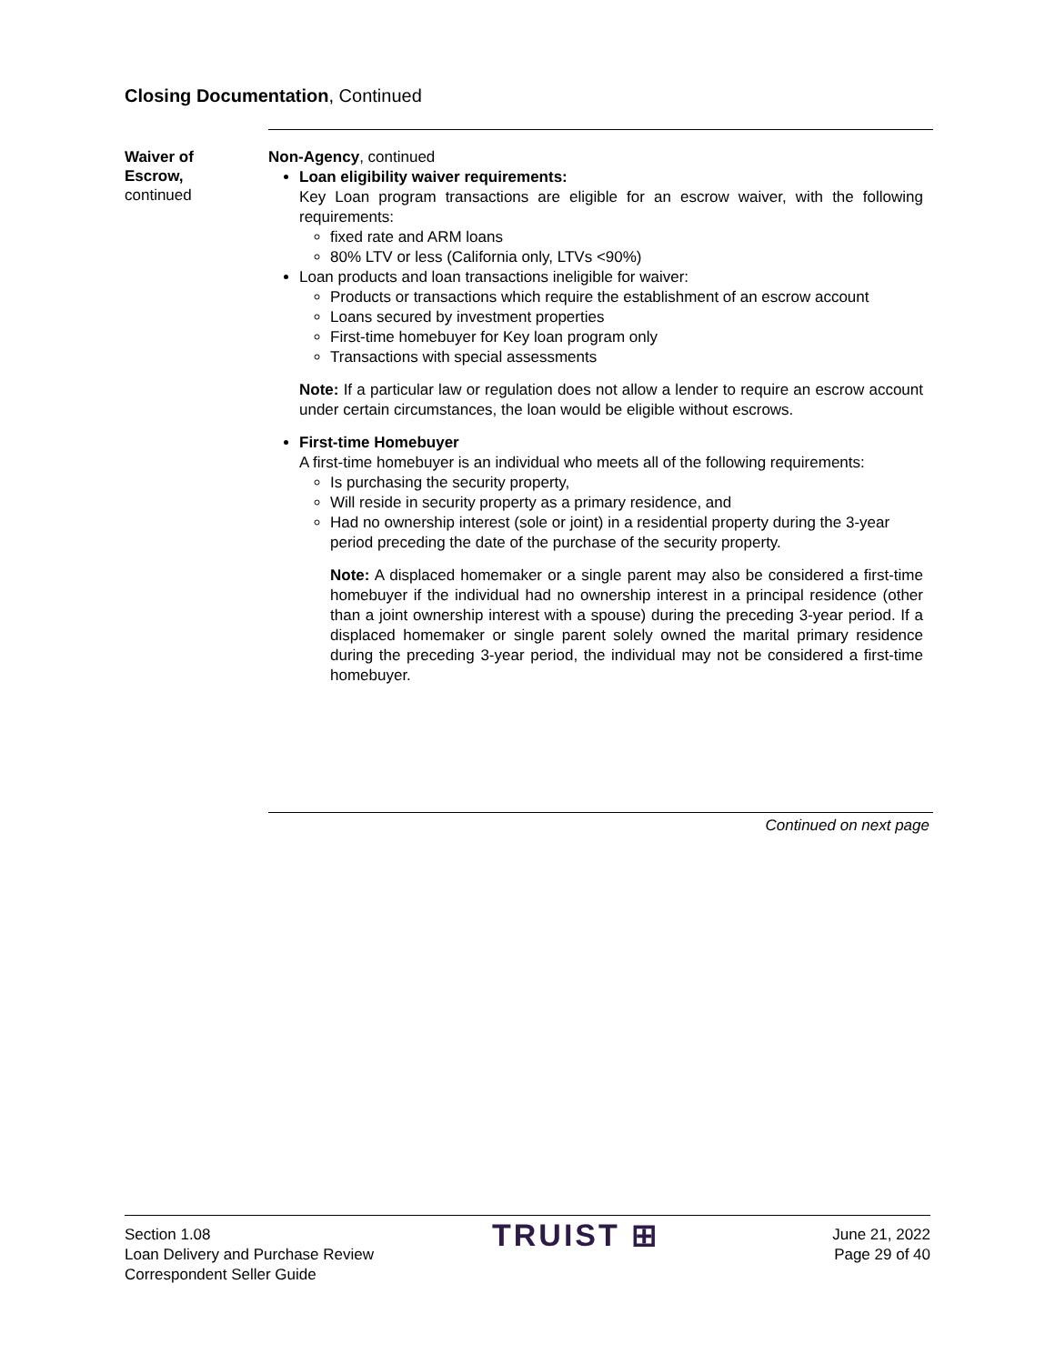Closing Documentation, Continued
Waiver of
Escrow,
continued
Non-Agency, continued
Loan eligibility waiver requirements:
Key Loan program transactions are eligible for an escrow waiver, with the following requirements:
fixed rate and ARM loans
80% LTV or less (California only, LTVs <90%)
Loan products and loan transactions ineligible for waiver:
Products or transactions which require the establishment of an escrow account
Loans secured by investment properties
First-time homebuyer for Key loan program only
Transactions with special assessments
Note: If a particular law or regulation does not allow a lender to require an escrow account under certain circumstances, the loan would be eligible without escrows.
First-time Homebuyer
A first-time homebuyer is an individual who meets all of the following requirements:
Is purchasing the security property,
Will reside in security property as a primary residence, and
Had no ownership interest (sole or joint) in a residential property during the 3-year period preceding the date of the purchase of the security property.
Note: A displaced homemaker or a single parent may also be considered a first-time homebuyer if the individual had no ownership interest in a principal residence (other than a joint ownership interest with a spouse) during the preceding 3-year period. If a displaced homemaker or single parent solely owned the marital primary residence during the preceding 3-year period, the individual may not be considered a first-time homebuyer.
Continued on next page
Section 1.08
Loan Delivery and Purchase Review
Correspondent Seller Guide
TRUIST ⊞
June 21, 2022
Page 29 of 40